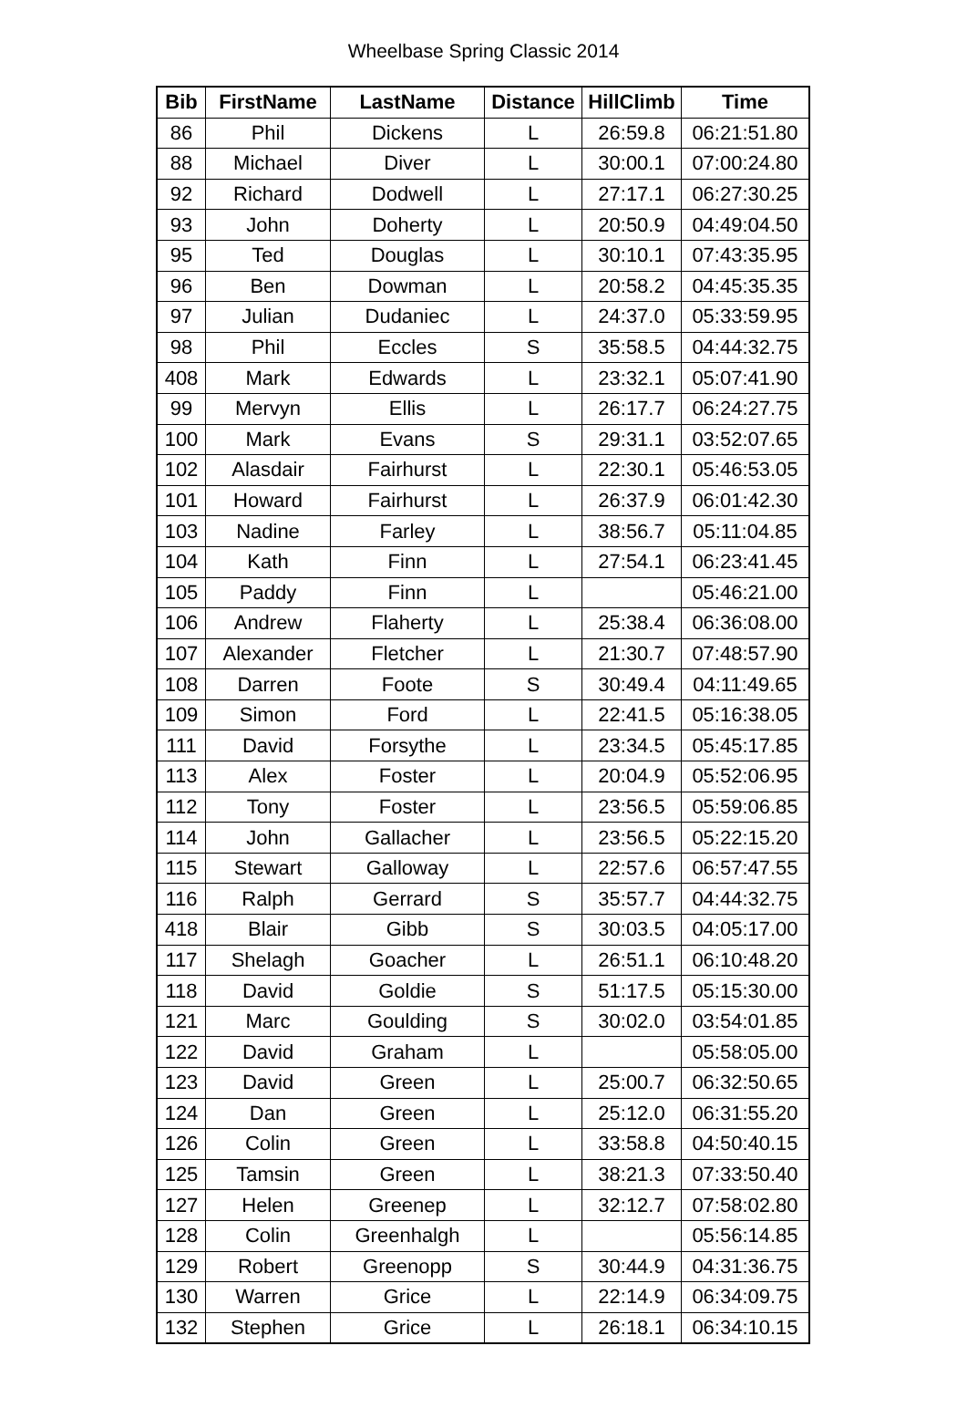Wheelbase Spring Classic 2014
| Bib | FirstName | LastName | Distance | HillClimb | Time |
| --- | --- | --- | --- | --- | --- |
| 86 | Phil | Dickens | L | 26:59.8 | 06:21:51.80 |
| 88 | Michael | Diver | L | 30:00.1 | 07:00:24.80 |
| 92 | Richard | Dodwell | L | 27:17.1 | 06:27:30.25 |
| 93 | John | Doherty | L | 20:50.9 | 04:49:04.50 |
| 95 | Ted | Douglas | L | 30:10.1 | 07:43:35.95 |
| 96 | Ben | Dowman | L | 20:58.2 | 04:45:35.35 |
| 97 | Julian | Dudaniec | L | 24:37.0 | 05:33:59.95 |
| 98 | Phil | Eccles | S | 35:58.5 | 04:44:32.75 |
| 408 | Mark | Edwards | L | 23:32.1 | 05:07:41.90 |
| 99 | Mervyn | Ellis | L | 26:17.7 | 06:24:27.75 |
| 100 | Mark | Evans | S | 29:31.1 | 03:52:07.65 |
| 102 | Alasdair | Fairhurst | L | 22:30.1 | 05:46:53.05 |
| 101 | Howard | Fairhurst | L | 26:37.9 | 06:01:42.30 |
| 103 | Nadine | Farley | L | 38:56.7 | 05:11:04.85 |
| 104 | Kath | Finn | L | 27:54.1 | 06:23:41.45 |
| 105 | Paddy | Finn | L | | 05:46:21.00 |
| 106 | Andrew | Flaherty | L | 25:38.4 | 06:36:08.00 |
| 107 | Alexander | Fletcher | L | 21:30.7 | 07:48:57.90 |
| 108 | Darren | Foote | S | 30:49.4 | 04:11:49.65 |
| 109 | Simon | Ford | L | 22:41.5 | 05:16:38.05 |
| 111 | David | Forsythe | L | 23:34.5 | 05:45:17.85 |
| 113 | Alex | Foster | L | 20:04.9 | 05:52:06.95 |
| 112 | Tony | Foster | L | 23:56.5 | 05:59:06.85 |
| 114 | John | Gallacher | L | 23:56.5 | 05:22:15.20 |
| 115 | Stewart | Galloway | L | 22:57.6 | 06:57:47.55 |
| 116 | Ralph | Gerrard | S | 35:57.7 | 04:44:32.75 |
| 418 | Blair | Gibb | S | 30:03.5 | 04:05:17.00 |
| 117 | Shelagh | Goacher | L | 26:51.1 | 06:10:48.20 |
| 118 | David | Goldie | S | 51:17.5 | 05:15:30.00 |
| 121 | Marc | Goulding | S | 30:02.0 | 03:54:01.85 |
| 122 | David | Graham | L | | 05:58:05.00 |
| 123 | David | Green | L | 25:00.7 | 06:32:50.65 |
| 124 | Dan | Green | L | 25:12.0 | 06:31:55.20 |
| 126 | Colin | Green | L | 33:58.8 | 04:50:40.15 |
| 125 | Tamsin | Green | L | 38:21.3 | 07:33:50.40 |
| 127 | Helen | Greenep | L | 32:12.7 | 07:58:02.80 |
| 128 | Colin | Greenhalgh | L | | 05:56:14.85 |
| 129 | Robert | Greenopp | S | 30:44.9 | 04:31:36.75 |
| 130 | Warren | Grice | L | 22:14.9 | 06:34:09.75 |
| 132 | Stephen | Grice | L | 26:18.1 | 06:34:10.15 |